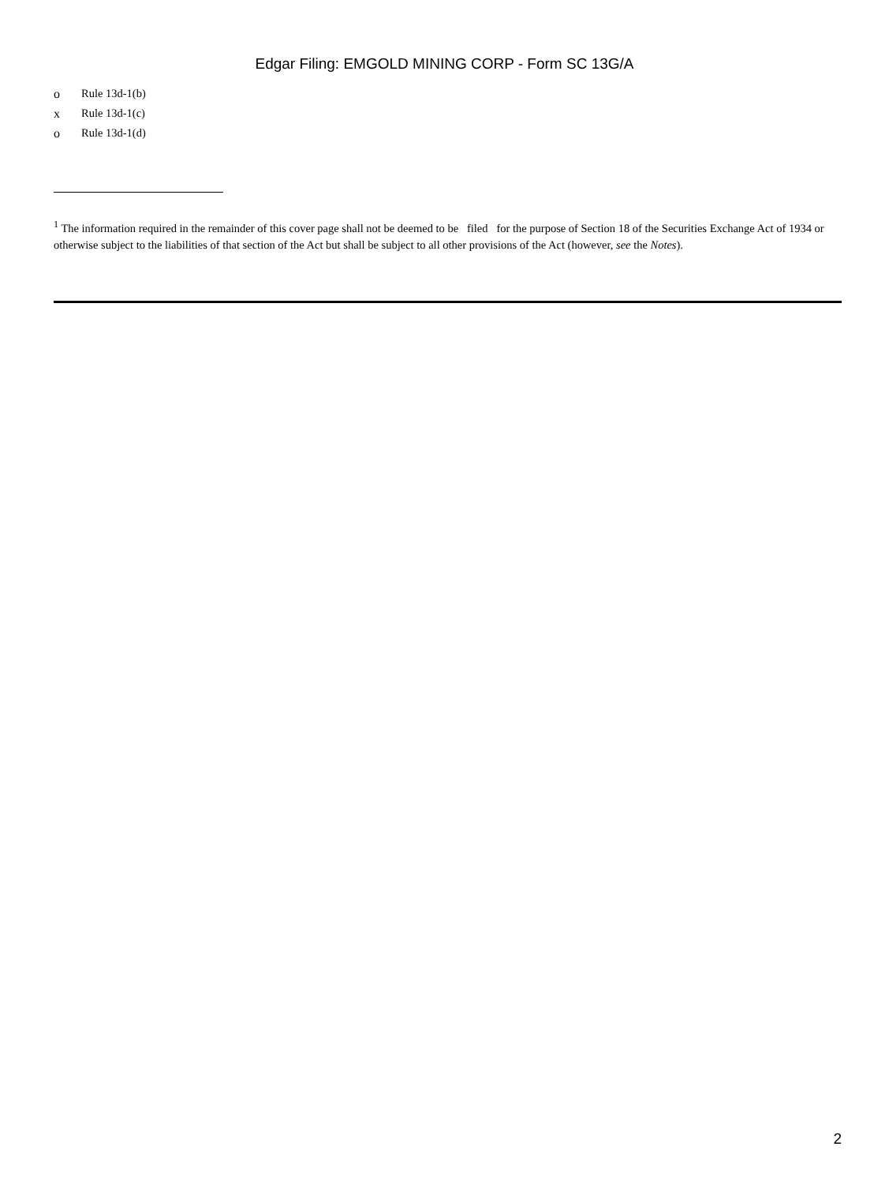Edgar Filing: EMGOLD MINING CORP - Form SC 13G/A
o Rule 13d-1(b)
x Rule 13d-1(c)
o Rule 13d-1(d)
<sup>1</sup> The information required in the remainder of this cover page shall not be deemed to be filed for the purpose of Section 18 of the Securities Exchange Act of 1934 or otherwise subject to the liabilities of that section of the Act but shall be subject to all other provisions of the Act (however, see the Notes).
2